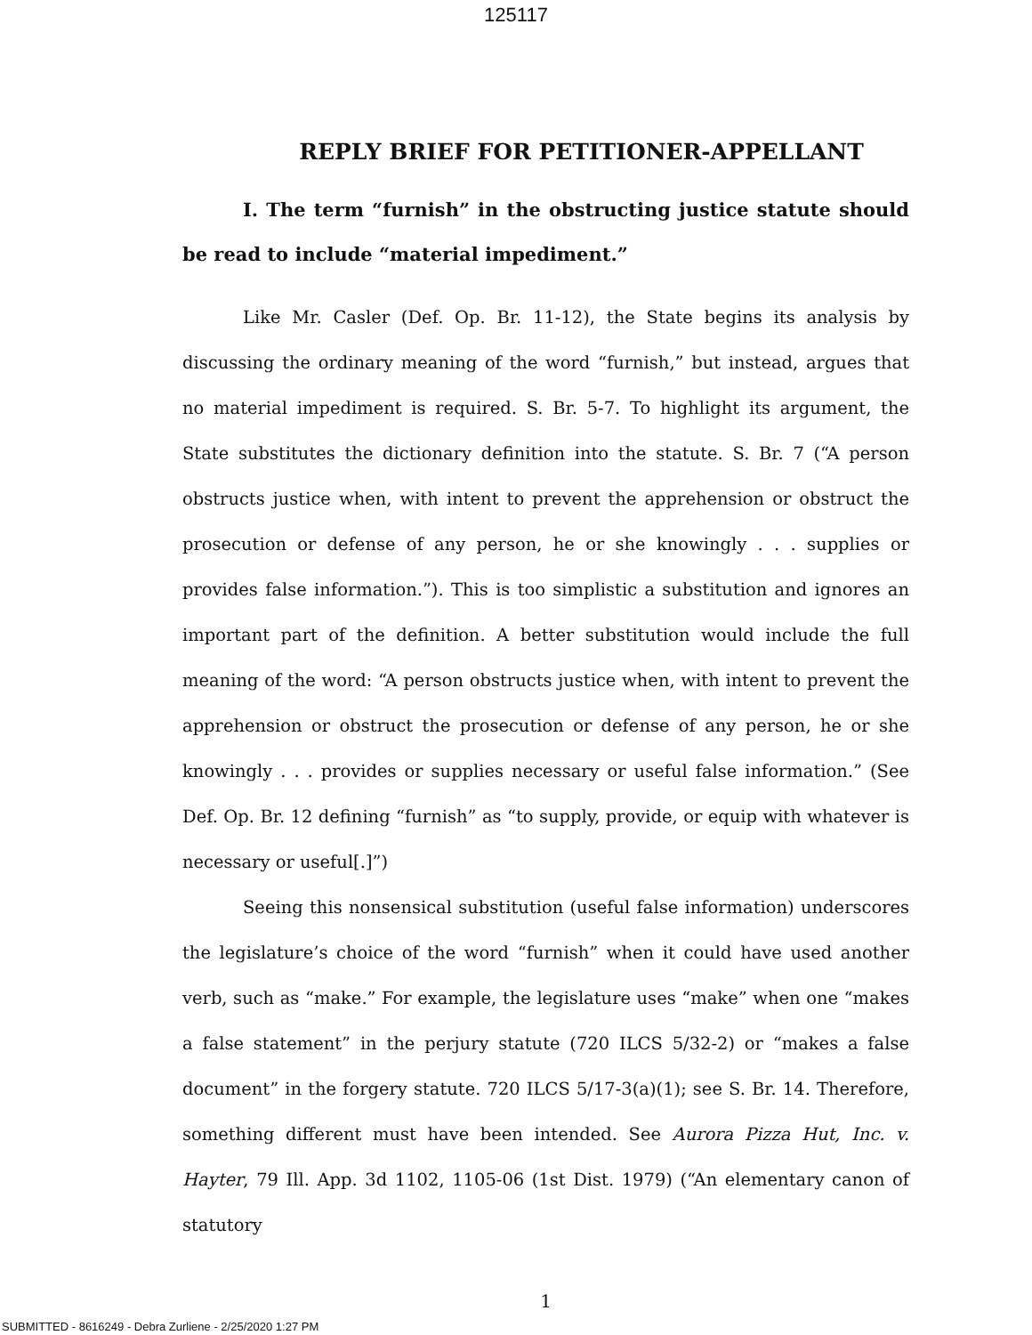125117
REPLY BRIEF FOR PETITIONER-APPELLANT
I. The term “furnish” in the obstructing justice statute should be read to include “material impediment.”
Like Mr. Casler (Def. Op. Br. 11-12), the State begins its analysis by discussing the ordinary meaning of the word “furnish,” but instead, argues that no material impediment is required. S. Br. 5-7. To highlight its argument, the State substitutes the dictionary definition into the statute. S. Br. 7 (“A person obstructs justice when, with intent to prevent the apprehension or obstruct the prosecution or defense of any person, he or she knowingly . . . supplies or provides false information.”). This is too simplistic a substitution and ignores an important part of the definition. A better substitution would include the full meaning of the word: “A person obstructs justice when, with intent to prevent the apprehension or obstruct the prosecution or defense of any person, he or she knowingly . . . provides or supplies necessary or useful false information.” (See Def. Op. Br. 12 defining “furnish” as “to supply, provide, or equip with whatever is necessary or useful[.]”)
Seeing this nonsensical substitution (useful false information) underscores the legislature’s choice of the word “furnish” when it could have used another verb, such as “make.” For example, the legislature uses “make” when one “makes a false statement” in the perjury statute (720 ILCS 5/32-2) or “makes a false document” in the forgery statute. 720 ILCS 5/17-3(a)(1); see S. Br. 14. Therefore, something different must have been intended. See Aurora Pizza Hut, Inc. v. Hayter, 79 Ill. App. 3d 1102, 1105-06 (1st Dist. 1979) (“An elementary canon of statutory
1
SUBMITTED - 8616249 - Debra Zurliene - 2/25/2020 1:27 PM